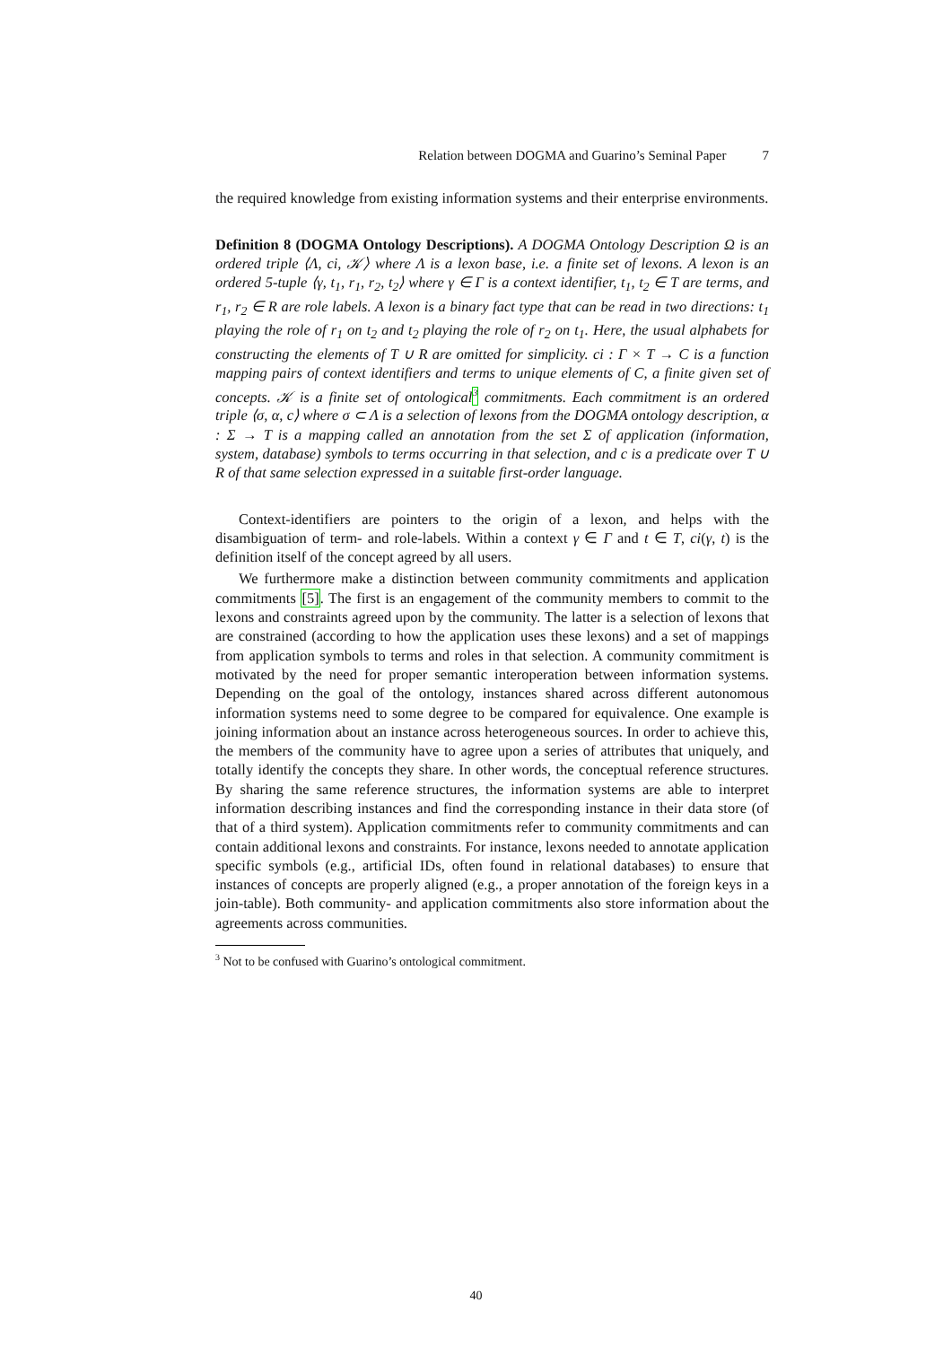Relation between DOGMA and Guarino’s Seminal Paper 7
the required knowledge from existing information systems and their enterprise environments.
Definition 8 (DOGMA Ontology Descriptions). A DOGMA Ontology Description Ω is an ordered triple ⟨Λ, ci, 𝒦⟩ where Λ is a lexon base, i.e. a finite set of lexons. A lexon is an ordered 5-tuple ⟨γ, t<sub>1</sub>, r<sub>1</sub>, r<sub>2</sub>, t<sub>2</sub>⟩ where γ ∈ Γ is a context identifier, t<sub>1</sub>, t<sub>2</sub> ∈ T are terms, and r<sub>1</sub>, r<sub>2</sub> ∈ R are role labels. A lexon is a binary fact type that can be read in two directions: t<sub>1</sub> playing the role of r<sub>1</sub> on t<sub>2</sub> and t<sub>2</sub> playing the role of r<sub>2</sub> on t<sub>1</sub>. Here, the usual alphabets for constructing the elements of T ∪ R are omitted for simplicity. ci : Γ × T → C is a function mapping pairs of context identifiers and terms to unique elements of C, a finite given set of concepts. 𝒦 is a finite set of ontological<sup>3</sup> commitments. Each commitment is an ordered triple ⟨σ, α, c⟩ where σ ⊂ Λ is a selection of lexons from the DOGMA ontology description, α : Σ → T is a mapping called an annotation from the set Σ of application (information, system, database) symbols to terms occurring in that selection, and c is a predicate over T ∪ R of that same selection expressed in a suitable first-order language.
Context-identifiers are pointers to the origin of a lexon, and helps with the disambiguation of term- and role-labels. Within a context γ ∈ Γ and t ∈ T, ci(γ, t) is the definition itself of the concept agreed by all users.
We furthermore make a distinction between community commitments and application commitments [5]. The first is an engagement of the community members to commit to the lexons and constraints agreed upon by the community. The latter is a selection of lexons that are constrained (according to how the application uses these lexons) and a set of mappings from application symbols to terms and roles in that selection. A community commitment is motivated by the need for proper semantic interoperation between information systems. Depending on the goal of the ontology, instances shared across different autonomous information systems need to some degree to be compared for equivalence. One example is joining information about an instance across heterogeneous sources. In order to achieve this, the members of the community have to agree upon a series of attributes that uniquely, and totally identify the concepts they share. In other words, the conceptual reference structures. By sharing the same reference structures, the information systems are able to interpret information describing instances and find the corresponding instance in their data store (of that of a third system). Application commitments refer to community commitments and can contain additional lexons and constraints. For instance, lexons needed to annotate application specific symbols (e.g., artificial IDs, often found in relational databases) to ensure that instances of concepts are properly aligned (e.g., a proper annotation of the foreign keys in a join-table). Both community- and application commitments also store information about the agreements across communities.
<sup>3</sup> Not to be confused with Guarino’s ontological commitment.
40